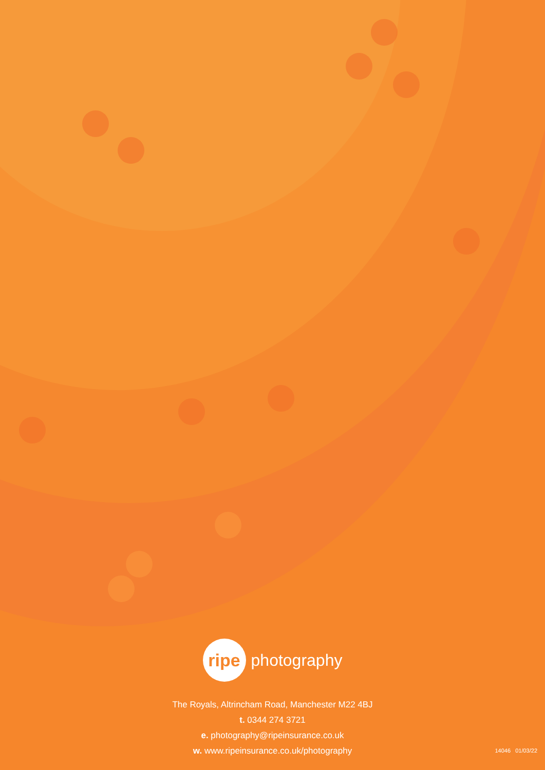ripe
photography
The Royals, Altrincham Road, Manchester M22 4BJ
t. 0344 274 3721
e. photography@ripeinsurance.co.uk
w. www.ripeinsurance.co.uk/photography
14046 01/03/22